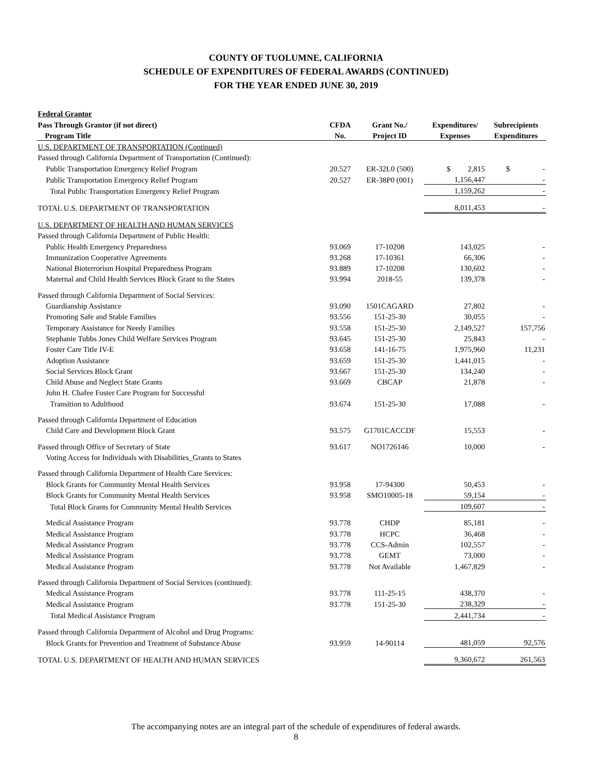COUNTY OF TUOLUMNE, CALIFORNIA
SCHEDULE OF EXPENDITURES OF FEDERAL AWARDS (CONTINUED)
FOR THE YEAR ENDED JUNE 30, 2019
| Federal Grantor | | | | |
| --- | --- | --- | --- | --- |
| Pass Through Grantor (if not direct) | CFDA | Grant No./ | Expenditures/ | Subrecipients |
| Program Title | No. | Project ID | Expenses | Expenditures |
| U.S. DEPARTMENT OF TRANSPORTATION (Continued) | | | | |
| Passed through California Department of Transportation (Continued): | | | | |
| Public Transportation Emergency Relief Program | 20.527 | ER-32L0 (500) | $ 2,815 | $ - |
| Public Transportation Emergency Relief Program | 20.527 | ER-38P0 (001) | 1,156,447 | - |
| Total Public Transportation Emergency Relief Program | | | 1,159,262 | - |
| TOTAL U.S. DEPARTMENT OF TRANSPORTATION | | | 8,011,453 | - |
| U.S. DEPARTMENT OF HEALTH AND HUMAN SERVICES | | | | |
| Passed through California Department of Public Health: | | | | |
| Public Health Emergency Preparedness | 93.069 | 17-10208 | 143,025 | - |
| Immunization Cooperative Agreements | 93.268 | 17-10361 | 66,306 | - |
| National Bioterrorism Hospital Preparedness Program | 93.889 | 17-10208 | 130,602 | - |
| Maternal and Child Health Services Block Grant to the States | 93.994 | 2018-55 | 139,378 | - |
| Passed through California Department of Social Services: | | | | |
| Guardianship Assistance | 93.090 | 1501CAGARD | 27,802 | - |
| Promoting Safe and Stable Families | 93.556 | 151-25-30 | 30,055 | - |
| Temporary Assistance for Needy Families | 93.558 | 151-25-30 | 2,149,527 | 157,756 |
| Stephanie Tubbs Jones Child Welfare Services Program | 93.645 | 151-25-30 | 25,843 | - |
| Foster Care Title IV-E | 93.658 | 141-16-75 | 1,975,960 | 11,231 |
| Adoption Assistance | 93.659 | 151-25-30 | 1,441,015 | - |
| Social Services Block Grant | 93.667 | 151-25-30 | 134,240 | - |
| Child Abuse and Neglect State Grants | 93.669 | CBCAP | 21,878 | - |
| John H. Chafee Foster Care Program for Successful | | | | |
| Transition to Adulthood | 93.674 | 151-25-30 | 17,088 | - |
| Passed through California Department of Education | | | | |
| Child Care and Development Block Grant | 93.575 | G1701CACCDF | 15,553 | - |
| Passed through Office of Secretary of State | 93.617 | NO1726146 | 10,000 | - |
| Voting Access for Individuals with Disabilities_Grants to States | | | | |
| Passed through California Department of Health Care Services: | | | | |
| Block Grants for Community Mental Health Services | 93.958 | 17-94300 | 50,453 | - |
| Block Grants for Community Mental Health Services | 93.958 | SMO10005-18 | 59,154 | - |
| Total Block Grants for Community Mental Health Services | | | 109,607 | - |
| Medical Assistance Program | 93.778 | CHDP | 85,181 | - |
| Medical Assistance Program | 93.778 | HCPC | 36,468 | - |
| Medical Assistance Program | 93.778 | CCS-Admin | 102,557 | - |
| Medical Assistance Program | 93.778 | GEMT | 73,000 | - |
| Medical Assistance Program | 93.778 | Not Available | 1,467,829 | - |
| Passed through California Department of Social Services (continued): | | | | |
| Medical Assistance Program | 93.778 | 111-25-15 | 438,370 | - |
| Medical Assistance Program | 93.778 | 151-25-30 | 238,329 | - |
| Total Medical Assistance Program | | | 2,441,734 | - |
| Passed through California Department of Alcohol and Drug Programs: | | | | |
| Block Grants for Prevention and Treatment of Substance Abuse | 93.959 | 14-90114 | 481,059 | 92,576 |
| TOTAL U.S. DEPARTMENT OF HEALTH AND HUMAN SERVICES | | | 9,360,672 | 261,563 |
The accompanying notes are an integral part of the schedule of expenditures of federal awards.
8